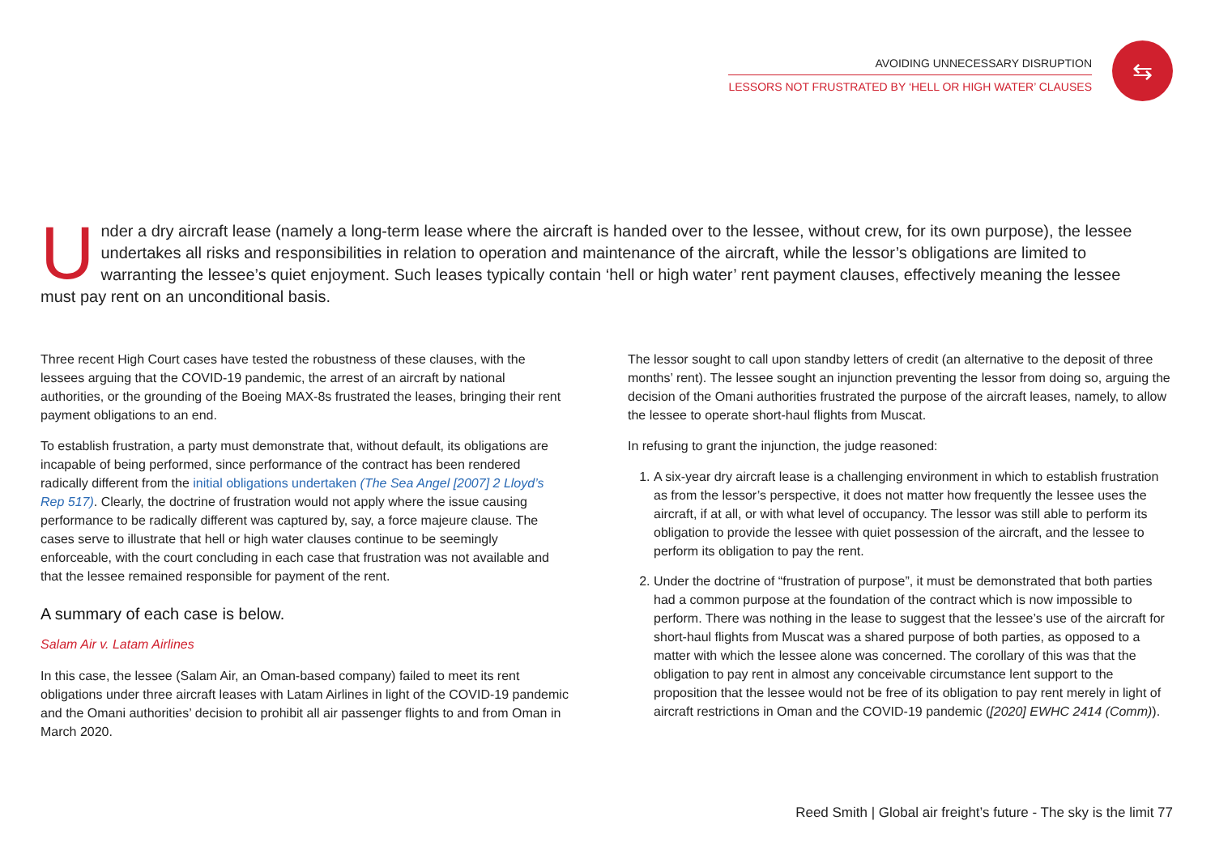AVOIDING UNNECESSARY DISRUPTION
LESSORS NOT FRUSTRATED BY ‘HELL OR HIGH WATER’ CLAUSES
⇆
Under a dry aircraft lease (namely a long-term lease where the aircraft is handed over to the lessee, without crew, for its own purpose), the lessee undertakes all risks and responsibilities in relation to operation and maintenance of the aircraft, while the lessor’s obligations are limited to warranting the lessee’s quiet enjoyment. Such leases typically contain ‘hell or high water’ rent payment clauses, effectively meaning the lessee must pay rent on an unconditional basis.
Three recent High Court cases have tested the robustness of these clauses, with the lessees arguing that the COVID-19 pandemic, the arrest of an aircraft by national authorities, or the grounding of the Boeing MAX-8s frustrated the leases, bringing their rent payment obligations to an end.
To establish frustration, a party must demonstrate that, without default, its obligations are incapable of being performed, since performance of the contract has been rendered radically different from the initial obligations undertaken (The Sea Angel [2007] 2 Lloyd’s Rep 517). Clearly, the doctrine of frustration would not apply where the issue causing performance to be radically different was captured by, say, a force majeure clause. The cases serve to illustrate that hell or high water clauses continue to be seemingly enforceable, with the court concluding in each case that frustration was not available and that the lessee remained responsible for payment of the rent.
A summary of each case is below.
Salam Air v. Latam Airlines
In this case, the lessee (Salam Air, an Oman-based company) failed to meet its rent obligations under three aircraft leases with Latam Airlines in light of the COVID-19 pandemic and the Omani authorities’ decision to prohibit all air passenger flights to and from Oman in March 2020.
The lessor sought to call upon standby letters of credit (an alternative to the deposit of three months’ rent). The lessee sought an injunction preventing the lessor from doing so, arguing the decision of the Omani authorities frustrated the purpose of the aircraft leases, namely, to allow the lessee to operate short-haul flights from Muscat.
In refusing to grant the injunction, the judge reasoned:
1. A six-year dry aircraft lease is a challenging environment in which to establish frustration as from the lessor’s perspective, it does not matter how frequently the lessee uses the aircraft, if at all, or with what level of occupancy. The lessor was still able to perform its obligation to provide the lessee with quiet possession of the aircraft, and the lessee to perform its obligation to pay the rent.
2. Under the doctrine of “frustration of purpose”, it must be demonstrated that both parties had a common purpose at the foundation of the contract which is now impossible to perform. There was nothing in the lease to suggest that the lessee’s use of the aircraft for short-haul flights from Muscat was a shared purpose of both parties, as opposed to a matter with which the lessee alone was concerned. The corollary of this was that the obligation to pay rent in almost any conceivable circumstance lent support to the proposition that the lessee would not be free of its obligation to pay rent merely in light of aircraft restrictions in Oman and the COVID-19 pandemic ([2020] EWHC 2414 (Comm)).
Reed Smith | Global air freight’s future - The sky is the limit 77